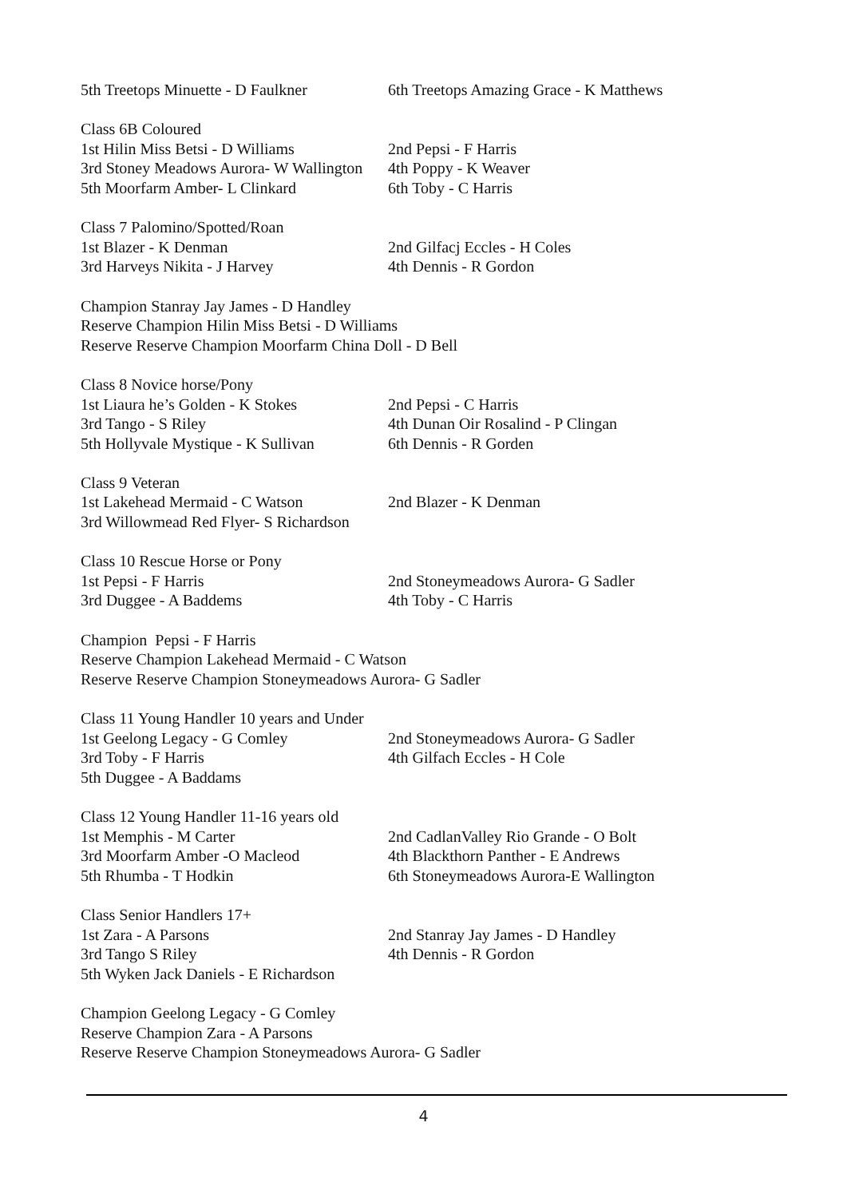5th Treetops Minuette - D Faulkner 6th Treetops Amazing Grace - K Matthews
Class 6B Coloured
1st Hilin Miss Betsi - D Williams 2nd Pepsi - F Harris
3rd Stoney Meadows Aurora- W Wallington 4th Poppy - K Weaver
5th Moorfarm Amber- L Clinkard 6th Toby - C Harris
Class 7 Palomino/Spotted/Roan
1st Blazer - K Denman 2nd Gilfacj Eccles - H Coles
3rd Harveys Nikita - J Harvey 4th Dennis - R Gordon
Champion Stanray Jay James - D Handley
Reserve Champion Hilin Miss Betsi - D Williams
Reserve Reserve Champion Moorfarm China Doll - D Bell
Class 8 Novice horse/Pony
1st Liaura he’s Golden - K Stokes 2nd Pepsi - C Harris
3rd Tango - S Riley 4th Dunan Oir Rosalind - P Clingan
5th Hollyvale Mystique - K Sullivan 6th Dennis - R Gorden
Class 9 Veteran
1st Lakehead Mermaid - C Watson 2nd Blazer - K Denman
3rd Willowmead Red Flyer- S Richardson
Class 10 Rescue Horse or Pony
1st Pepsi - F Harris 2nd Stoneymeadows Aurora- G Sadler
3rd Duggee - A Baddems 4th Toby - C Harris
Champion Pepsi - F Harris
Reserve Champion Lakehead Mermaid - C Watson
Reserve Reserve Champion Stoneymeadows Aurora- G Sadler
Class 11 Young Handler 10 years and Under
1st Geelong Legacy - G Comley 2nd Stoneymeadows Aurora- G Sadler
3rd Toby - F Harris 4th Gilfach Eccles - H Cole
5th Duggee - A Baddams
Class 12 Young Handler 11-16 years old
1st Memphis - M Carter 2nd CadlanValley Rio Grande - O Bolt
3rd Moorfarm Amber -O Macleod 4th Blackthorn Panther - E Andrews
5th Rhumba - T Hodkin 6th Stoneymeadows Aurora-E Wallington
Class Senior Handlers 17+
1st Zara - A Parsons 2nd Stanray Jay James - D Handley
3rd Tango S Riley 4th Dennis - R Gordon
5th Wyken Jack Daniels - E Richardson
Champion Geelong Legacy - G Comley
Reserve Champion Zara - A Parsons
Reserve Reserve Champion Stoneymeadows Aurora- G Sadler
4